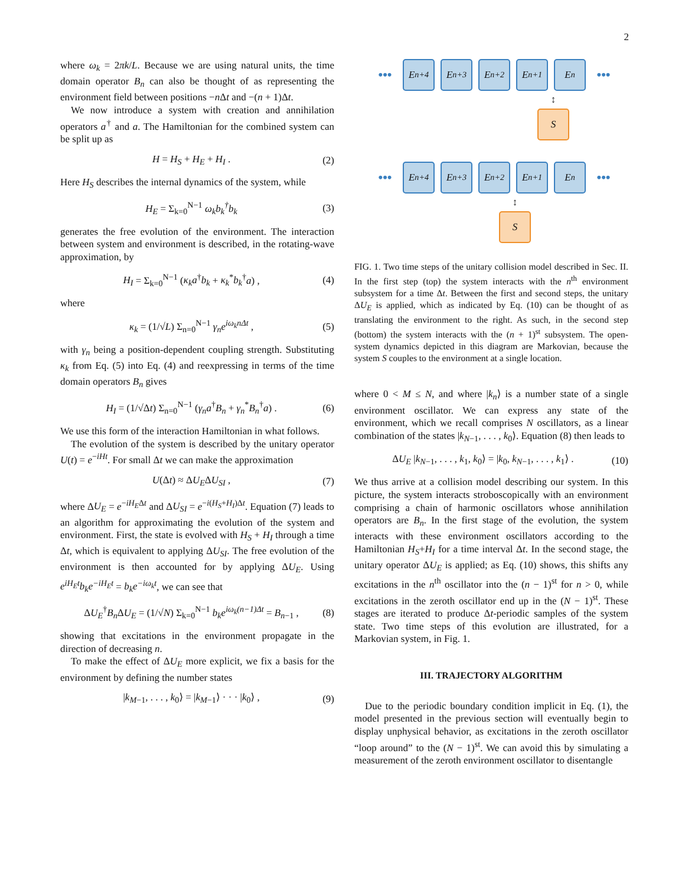2
where ω<sub>k</sub> = 2πk/L. Because we are using natural units, the time domain operator B<sub>n</sub> can also be thought of as representing the environment field between positions −n Δt and −(n + 1)Δt.
We now introduce a system with creation and annihilation operators a<sup>†</sup> and a. The Hamiltonian for the combined system can be split up as
H = H<sub>S</sub> + H<sub>E</sub> + H<sub>I</sub> . (2)
Here H<sub>S</sub> describes the internal dynamics of the system, while
H<sub>E</sub> = Σ<sub>k=0</sub><sup>N−1</sup> ω<sub>k</sub>b<sub>k</sub><sup>†</sup>b<sub>k</sub> (3)
generates the free evolution of the environment. The interaction between system and environment is described, in the rotating-wave approximation, by
H<sub>I</sub> = Σ<sub>k=0</sub><sup>N−1</sup> (κ<sub>k</sub>a<sup>†</sup>b<sub>k</sub> + κ<sub>k</sub><sup>*</sup>b<sub>k</sub><sup>†</sup>a) , (4)
where
κ<sub>k</sub> = (1/√L) Σ<sub>n=0</sub><sup>N−1</sup> γ<sub>n</sub>e<sup>iω<sub>k</sub>nΔt</sup> , (5)
with γ<sub>n</sub> being a position-dependent coupling strength. Substituting κ<sub>k</sub> from Eq. (5) into Eq. (4) and reexpressing in terms of the time domain operators B<sub>n</sub> gives
H<sub>I</sub> = (1/√Δt) Σ<sub>n=0</sub><sup>N−1</sup> (γ<sub>n</sub>a<sup>†</sup>B<sub>n</sub> + γ<sub>n</sub><sup>*</sup>B<sub>n</sub><sup>†</sup>a) . (6)
We use this form of the interaction Hamiltonian in what follows.
The evolution of the system is described by the unitary operator U(t) = e<sup>−iHt</sup>. For small Δt we can make the approximation
U(Δt) ≈ ΔU<sub>E</sub>ΔU<sub>SI</sub> , (7)
where ΔU<sub>E</sub> = e<sup>−iH<sub>E</sub>Δt</sup> and ΔU<sub>SI</sub> = e<sup>−i(H<sub>S</sub>+H<sub>I</sub>)Δt</sup>. Equation (7) leads to an algorithm for approximating the evolution of the system and environment. First, the state is evolved with H<sub>S</sub> + H<sub>I</sub> through a time Δt, which is equivalent to applying ΔU<sub>SI</sub>. The free evolution of the environment is then accounted for by applying ΔU<sub>E</sub>. Using e<sup>iH<sub>E</sub>t</sup>b<sub>k</sub>e<sup>−iH<sub>E</sub>t</sup> = b<sub>k</sub>e<sup>−iω<sub>k</sub>t</sup>, we can see that
ΔU<sub>E</sub><sup>†</sup>B<sub>n</sub> ΔU<sub>E</sub> = (1/√N) Σ<sub>k=0</sub><sup>N−1</sup> b<sub>k</sub>e<sup>iω<sub>k</sub>(n−1)Δt</sup> = B<sub>n−1</sub> , (8)
showing that excitations in the environment propagate in the direction of decreasing n.
To make the effect of ΔU<sub>E</sub> more explicit, we fix a basis for the environment by defining the number states
|k<sub>M−1</sub>, . . . , k<sub>0</sub>⟩ = |k<sub>M−1</sub>⟩ · · · |k<sub>0</sub>⟩ , (9)
•••
E<sub>n+4</sub> E<sub>n+3</sub> E<sub>n+2</sub> E<sub>n+1</sub> E<sub>n</sub>
•••
↕
S
•••
E<sub>n+4</sub> E<sub>n+3</sub> E<sub>n+2</sub> E<sub>n+1</sub> E<sub>n</sub>
•••
↕
S
FIG. 1. Two time steps of the unitary collision model described in Sec. II. In the first step (top) the system interacts with the n<sup>th</sup> environment subsystem for a time Δt. Between the first and second steps, the unitary ΔU<sub>E</sub> is applied, which as indicated by Eq. (10) can be thought of as translating the environment to the right. As such, in the second step (bottom) the system interacts with the (n + 1)<sup>st</sup> subsystem. The open-system dynamics depicted in this diagram are Markovian, because the system S couples to the environment at a single location.
where 0 < M ≤ N, and where |k<sub>n</sub>⟩ is a number state of a single environment oscillator. We can express any state of the environment, which we recall comprises N oscillators, as a linear combination of the states |k<sub>N−1</sub>, . . . , k<sub>0</sub>⟩. Equation (8) then leads to
ΔU<sub>E</sub> |k<sub>N−1</sub>, . . . , k<sub>1</sub>, k<sub>0</sub>⟩ = |k<sub>0</sub>, k<sub>N−1</sub>, . . . , k<sub>1</sub>⟩ . (10)
We thus arrive at a collision model describing our system. In this picture, the system interacts stroboscopically with an environment comprising a chain of harmonic oscillators whose annihilation operators are B<sub>n</sub>. In the first stage of the evolution, the system interacts with these environment oscillators according to the Hamiltonian H<sub>S</sub>+H<sub>I</sub> for a time interval Δt. In the second stage, the unitary operator ΔU<sub>E</sub> is applied; as Eq. (10) shows, this shifts any excitations in the n<sup>th</sup> oscillator into the (n − 1)<sup>st</sup> for n > 0, while excitations in the zeroth oscillator end up in the (N − 1)<sup>st</sup>. These stages are iterated to produce Δt-periodic samples of the system state. Two time steps of this evolution are illustrated, for a Markovian system, in Fig. 1.
III. TRAJECTORY ALGORITHM
Due to the periodic boundary condition implicit in Eq. (1), the model presented in the previous section will eventually begin to display unphysical behavior, as excitations in the zeroth oscillator “loop around” to the (N − 1)<sup>st</sup>. We can avoid this by simulating a measurement of the zeroth environment oscillator to disentangle